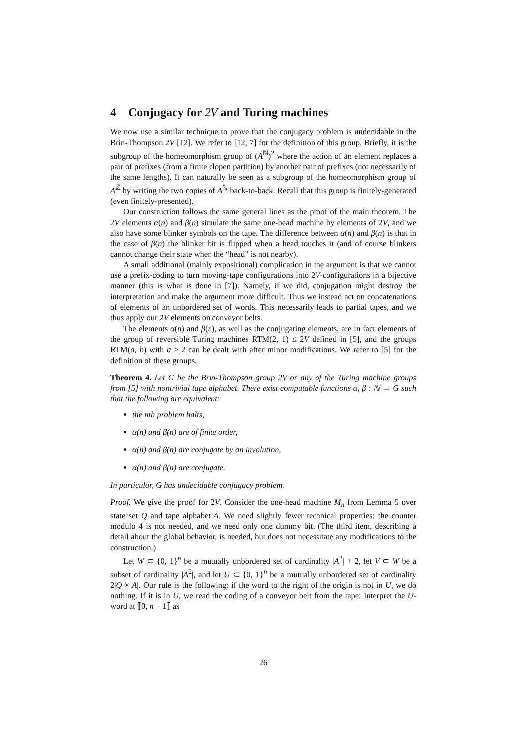4 Conjugacy for 2V and Turing machines
We now use a similar technique to prove that the conjugacy problem is undecidable in the Brin-Thompson 2V [12]. We refer to [12, 7] for the definition of this group. Briefly, it is the subgroup of the homeomorphism group of (A<sup>ℕ</sup>)<sup>2</sup> where the action of an element replaces a pair of prefixes (from a finite clopen partition) by another pair of prefixes (not necessarily of the same lengths). It can naturally be seen as a subgroup of the homeomorphism group of A<sup>ℤ</sup> by writing the two copies of A<sup>ℕ</sup> back-to-back. Recall that this group is finitely-generated (even finitely-presented).
Our construction follows the same general lines as the proof of the main theorem. The 2V elements α(n) and β(n) simulate the same one-head machine by elements of 2V, and we also have some blinker symbols on the tape. The difference between α(n) and β(n) is that in the case of β(n) the blinker bit is flipped when a head touches it (and of course blinkers cannot change their state when the “head” is not nearby).
A small additional (mainly expositional) complication in the argument is that we cannot use a prefix-coding to turn moving-tape configurations into 2V-configurations in a bijective manner (this is what is done in [7]). Namely, if we did, conjugation might destroy the interpretation and make the argument more difficult. Thus we instead act on concatenations of elements of an unbordered set of words. This necessarily leads to partial tapes, and we thus apply our 2V elements on conveyor belts.
The elements α(n) and β(n), as well as the conjugating elements, are in fact elements of the group of reversible Turing machines RTM(2, 1) ≤ 2V defined in [5], and the groups RTM(a, b) with a ≥ 2 can be dealt with after minor modifications. We refer to [5] for the definition of these groups.
Theorem 4. Let G be the Brin-Thompson group 2V or any of the Turing machine groups from [5] with nontrivial tape alphabet. There exist computable functions α, β : ℕ → G such that the following are equivalent:
the nth problem halts,
α(n) and β(n) are of finite order,
α(n) and β(n) are conjugate by an involution,
α(n) and β(n) are conjugate.
In particular, G has undecidable conjugacy problem.
Proof. We give the proof for 2V. Consider the one-head machine M<sub>n</sub> from Lemma 5 over state set Q and tape alphabet A. We need slightly fewer technical properties: the counter modulo 4 is not needed, and we need only one dummy bit. (The third item, describing a detail about the global behavior, is needed, but does not necessitate any modifications to the construction.)
Let W ⊂ {0, 1}<sup>n</sup> be a mutually unbordered set of cardinality |A<sup>2</sup>| + 2, let V ⊂ W be a subset of cardinality |A<sup>2</sup>|, and let U ⊂ {0, 1}<sup>n</sup> be a mutually unbordered set of cardinality 2|Q × A|. Our rule is the following: if the word to the right of the origin is not in U, we do nothing. If it is in U, we read the coding of a conveyor belt from the tape: Interpret the U-word at ⟦0, n − 1⟧ as
26